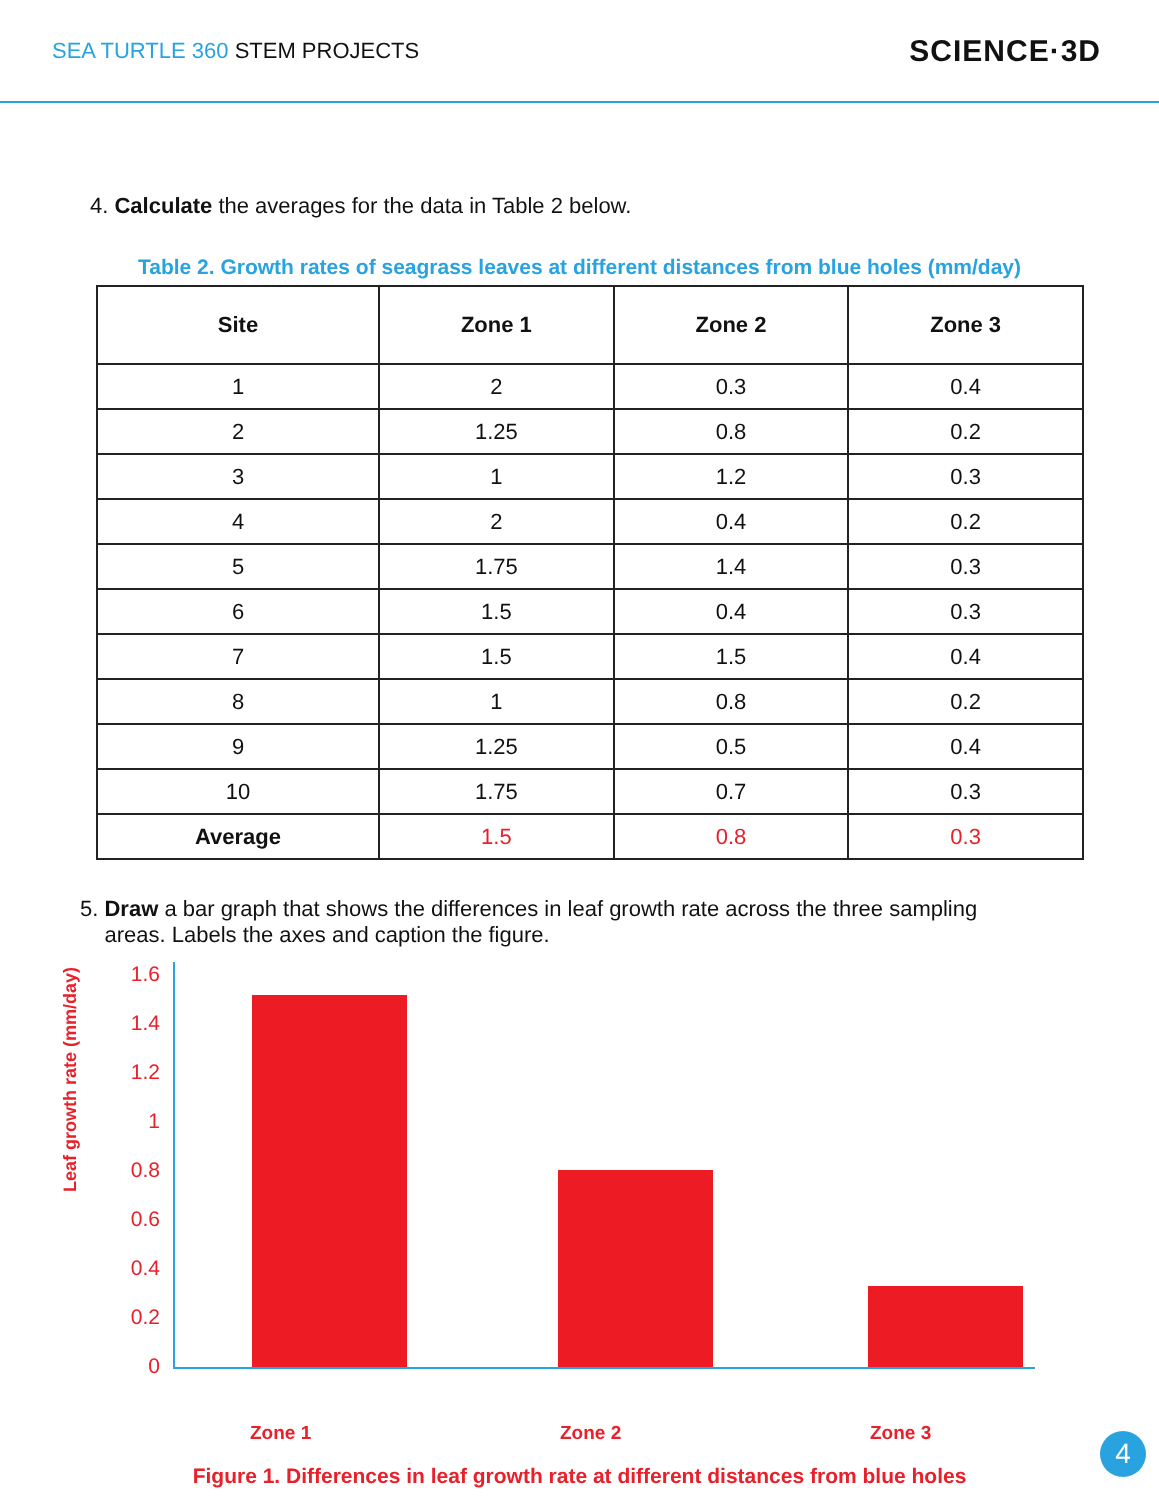SEA TURTLE 360 STEM PROJECTS
SCIENCE·3D
4. Calculate the averages for the data in Table 2 below.
Table 2. Growth rates of seagrass leaves at different distances from blue holes (mm/day)
| Site | Zone 1 | Zone 2 | Zone 3 |
| --- | --- | --- | --- |
| 1 | 2 | 0.3 | 0.4 |
| 2 | 1.25 | 0.8 | 0.2 |
| 3 | 1 | 1.2 | 0.3 |
| 4 | 2 | 0.4 | 0.2 |
| 5 | 1.75 | 1.4 | 0.3 |
| 6 | 1.5 | 0.4 | 0.3 |
| 7 | 1.5 | 1.5 | 0.4 |
| 8 | 1 | 0.8 | 0.2 |
| 9 | 1.25 | 0.5 | 0.4 |
| 10 | 1.75 | 0.7 | 0.3 |
| Average | 1.5 | 0.8 | 0.3 |
5. Draw a bar graph that shows the differences in leaf growth rate across the three sampling
areas. Labels the axes and caption the figure.
Leaf growth rate (mm/day)
1.6
1.4
1.2
1
0.8
0.6
0.4
0.2
0
Zone 1 Zone 2 Zone 3
Figure 1. Differences in leaf growth rate at different distances from blue holes
4